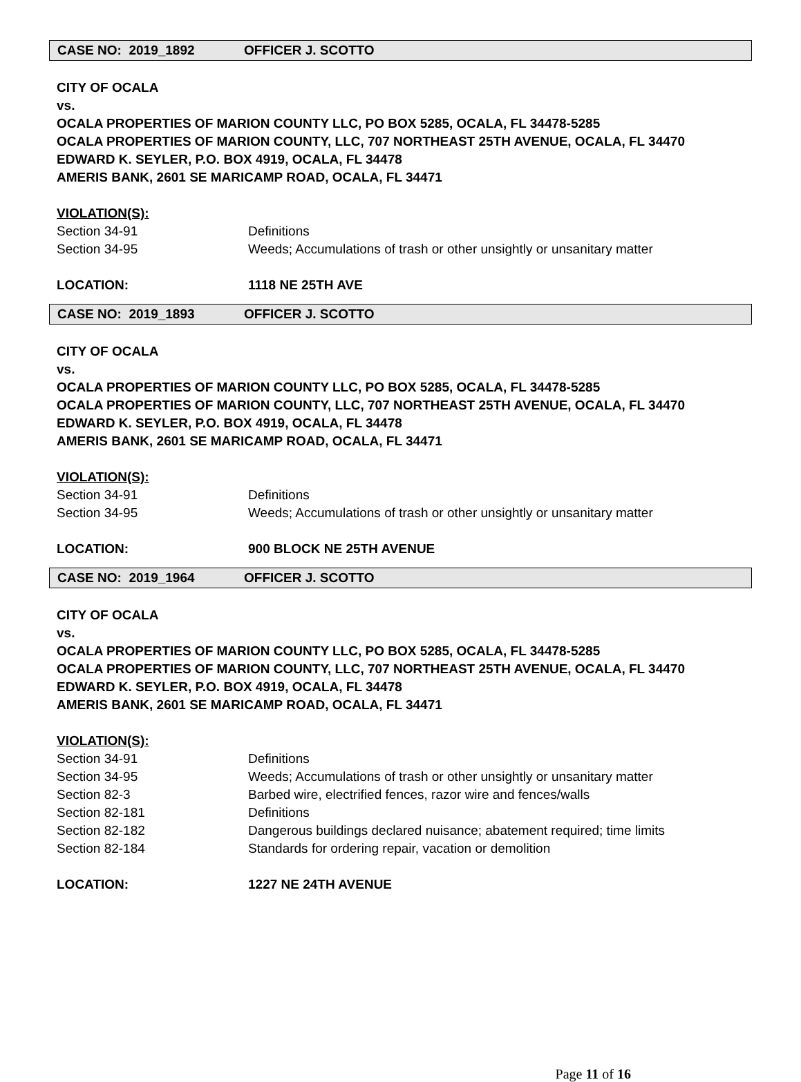CASE NO: 2019_1892 OFFICER J. SCOTTO
CITY OF OCALA
vs.
OCALA PROPERTIES OF MARION COUNTY LLC, PO BOX 5285, OCALA, FL 34478-5285
OCALA PROPERTIES OF MARION COUNTY, LLC, 707 NORTHEAST 25TH AVENUE, OCALA, FL 34470
EDWARD K. SEYLER, P.O. BOX 4919, OCALA, FL 34478
AMERIS BANK, 2601 SE MARICAMP ROAD, OCALA, FL 34471
VIOLATION(S):
Section 34-91 Definitions
Section 34-95 Weeds; Accumulations of trash or other unsightly or unsanitary matter
LOCATION: 1118 NE 25TH AVE
CASE NO: 2019_1893 OFFICER J. SCOTTO
CITY OF OCALA
vs.
OCALA PROPERTIES OF MARION COUNTY LLC, PO BOX 5285, OCALA, FL 34478-5285
OCALA PROPERTIES OF MARION COUNTY, LLC, 707 NORTHEAST 25TH AVENUE, OCALA, FL 34470
EDWARD K. SEYLER, P.O. BOX 4919, OCALA, FL 34478
AMERIS BANK, 2601 SE MARICAMP ROAD, OCALA, FL 34471
VIOLATION(S):
Section 34-91 Definitions
Section 34-95 Weeds; Accumulations of trash or other unsightly or unsanitary matter
LOCATION: 900 BLOCK NE 25TH AVENUE
CASE NO: 2019_1964 OFFICER J. SCOTTO
CITY OF OCALA
vs.
OCALA PROPERTIES OF MARION COUNTY LLC, PO BOX 5285, OCALA, FL 34478-5285
OCALA PROPERTIES OF MARION COUNTY, LLC, 707 NORTHEAST 25TH AVENUE, OCALA, FL 34470
EDWARD K. SEYLER, P.O. BOX 4919, OCALA, FL 34478
AMERIS BANK, 2601 SE MARICAMP ROAD, OCALA, FL 34471
VIOLATION(S):
Section 34-91 Definitions
Section 34-95 Weeds; Accumulations of trash or other unsightly or unsanitary matter
Section 82-3 Barbed wire, electrified fences, razor wire and fences/walls
Section 82-181 Definitions
Section 82-182 Dangerous buildings declared nuisance; abatement required; time limits
Section 82-184 Standards for ordering repair, vacation or demolition
LOCATION: 1227 NE 24TH AVENUE
Page 11 of 16